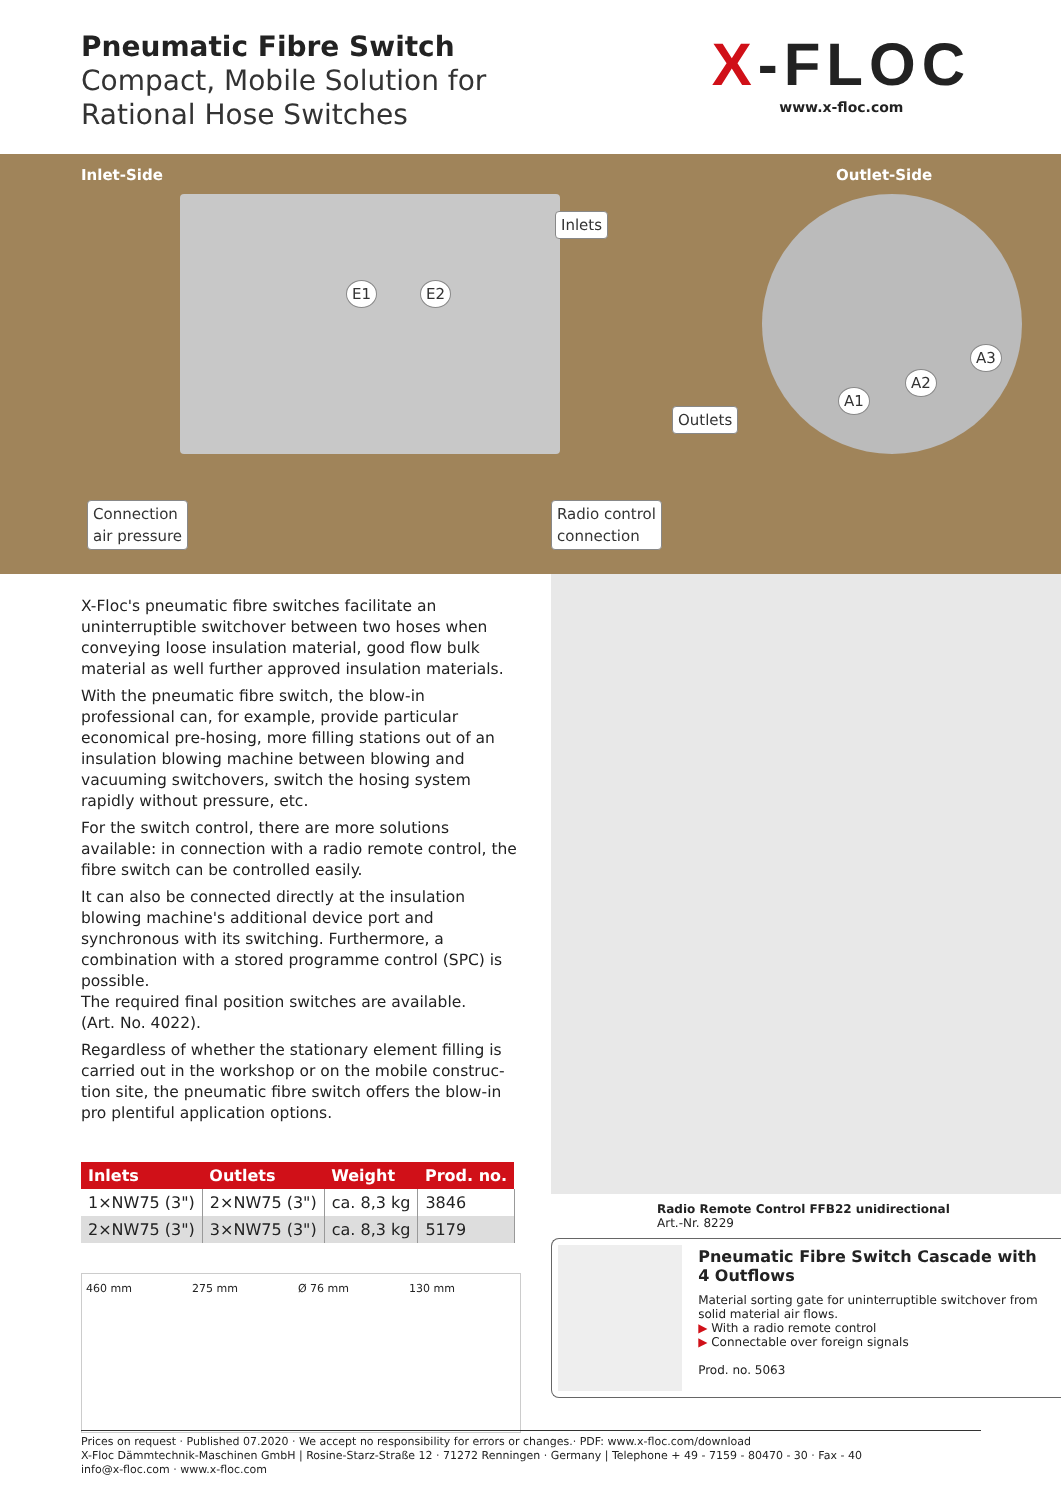Pneumatic Fibre Switch
Compact, Mobile Solution for
Rational Hose Switches
X-FLOC
www.x-floc.com
Inlet-Side Outlet-Side
Inlets
E1 E2
Outlets
A1
A2
A3
Connection
air pressure
Radio control
connection
X-Floc's pneumatic fibre switches facilitate an uninterrupt­ible switchover between two hoses when conveying loose insulation material, good flow bulk material as well further approved insulation materials.
With the pneumatic fibre switch, the blow-in professional can, for example, provide particular economical pre-hosing, more filling stations out of an insulation blowing machine between blowing and vacuuming switchovers, switch the hosing system rapidly without pressure, etc.
For the switch control, there are more solutions available: in connection with a radio remote control, the fibre switch can be controlled easily.
It can also be connected directly at the insulation blowing machine's additional device port and synchronous with its switching. Furthermore, a combination with a stored programme control (SPC) is possible.
The required final position switches are available.
(Art. No. 4022).
Regardless of whether the stationary element filling is carried out in the workshop or on the mobile construc­tion site, the pneumatic fibre switch offers the blow-in pro plentiful application options.
| Inlets | Outlets | Weight | Prod. no. |
| --- | --- | --- | --- |
| 1×NW75 (3") | 2×NW75 (3") | ca. 8,3 kg | 3846 |
| 2×NW75 (3") | 3×NW75 (3") | ca. 8,3 kg | 5179 |
460 mm 275 mm Ø 76 mm 130 mm
Radio Remote Control FFB22 unidirectional
Art.-Nr. 8229
Pneumatic Fibre Switch Cascade with 4 Outflows
Material sorting gate for uninterruptible switchover from solid material air flows.
▶ With a radio remote control
▶ Connectable over foreign signals
Prod. no. 5063
Prices on request · Published 07.2020 · We accept no responsibility for errors or changes.· PDF: www.x-floc.com/download
X-Floc Dämmtechnik-Maschinen GmbH | Rosine-Starz-Straße 12 · 71272 Renningen · Germany | Telephone + 49 - 7159 - 80470 - 30 · Fax - 40
info@x-floc.com · www.x-floc.com